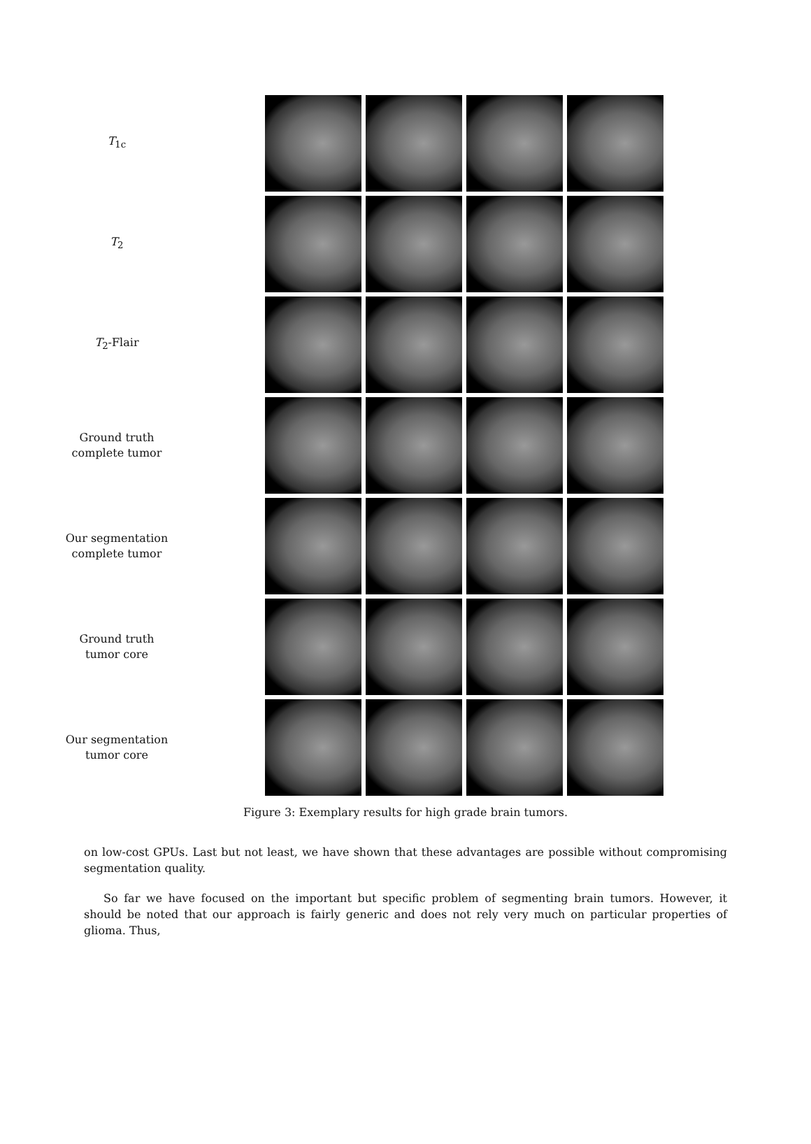T<sub>1c</sub>
T<sub>2</sub>
T<sub>2</sub>-Flair
Ground truth
complete tumor
Our segmentation
complete tumor
Ground truth
tumor core
Our segmentation
tumor core
Figure 3: Exemplary results for high grade brain tumors.
on low-cost GPUs. Last but not least, we have shown that these advantages are possible without compromising segmentation quality.
So far we have focused on the important but specific problem of segmenting brain tumors. However, it should be noted that our approach is fairly generic and does not rely very much on particular properties of glioma. Thus,